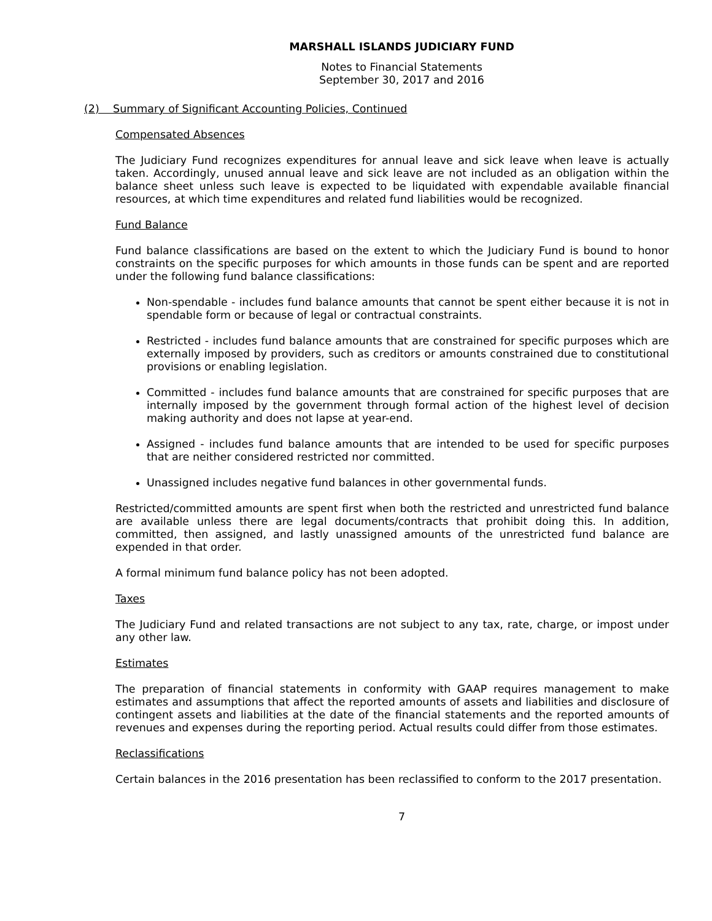MARSHALL ISLANDS JUDICIARY FUND
Notes to Financial Statements
September 30, 2017 and 2016
(2) Summary of Significant Accounting Policies, Continued
Compensated Absences
The Judiciary Fund recognizes expenditures for annual leave and sick leave when leave is actually taken. Accordingly, unused annual leave and sick leave are not included as an obligation within the balance sheet unless such leave is expected to be liquidated with expendable available financial resources, at which time expenditures and related fund liabilities would be recognized.
Fund Balance
Fund balance classifications are based on the extent to which the Judiciary Fund is bound to honor constraints on the specific purposes for which amounts in those funds can be spent and are reported under the following fund balance classifications:
Non-spendable - includes fund balance amounts that cannot be spent either because it is not in spendable form or because of legal or contractual constraints.
Restricted - includes fund balance amounts that are constrained for specific purposes which are externally imposed by providers, such as creditors or amounts constrained due to constitutional provisions or enabling legislation.
Committed - includes fund balance amounts that are constrained for specific purposes that are internally imposed by the government through formal action of the highest level of decision making authority and does not lapse at year-end.
Assigned - includes fund balance amounts that are intended to be used for specific purposes that are neither considered restricted nor committed.
Unassigned includes negative fund balances in other governmental funds.
Restricted/committed amounts are spent first when both the restricted and unrestricted fund balance are available unless there are legal documents/contracts that prohibit doing this. In addition, committed, then assigned, and lastly unassigned amounts of the unrestricted fund balance are expended in that order.
A formal minimum fund balance policy has not been adopted.
Taxes
The Judiciary Fund and related transactions are not subject to any tax, rate, charge, or impost under any other law.
Estimates
The preparation of financial statements in conformity with GAAP requires management to make estimates and assumptions that affect the reported amounts of assets and liabilities and disclosure of contingent assets and liabilities at the date of the financial statements and the reported amounts of revenues and expenses during the reporting period. Actual results could differ from those estimates.
Reclassifications
Certain balances in the 2016 presentation has been reclassified to conform to the 2017 presentation.
7